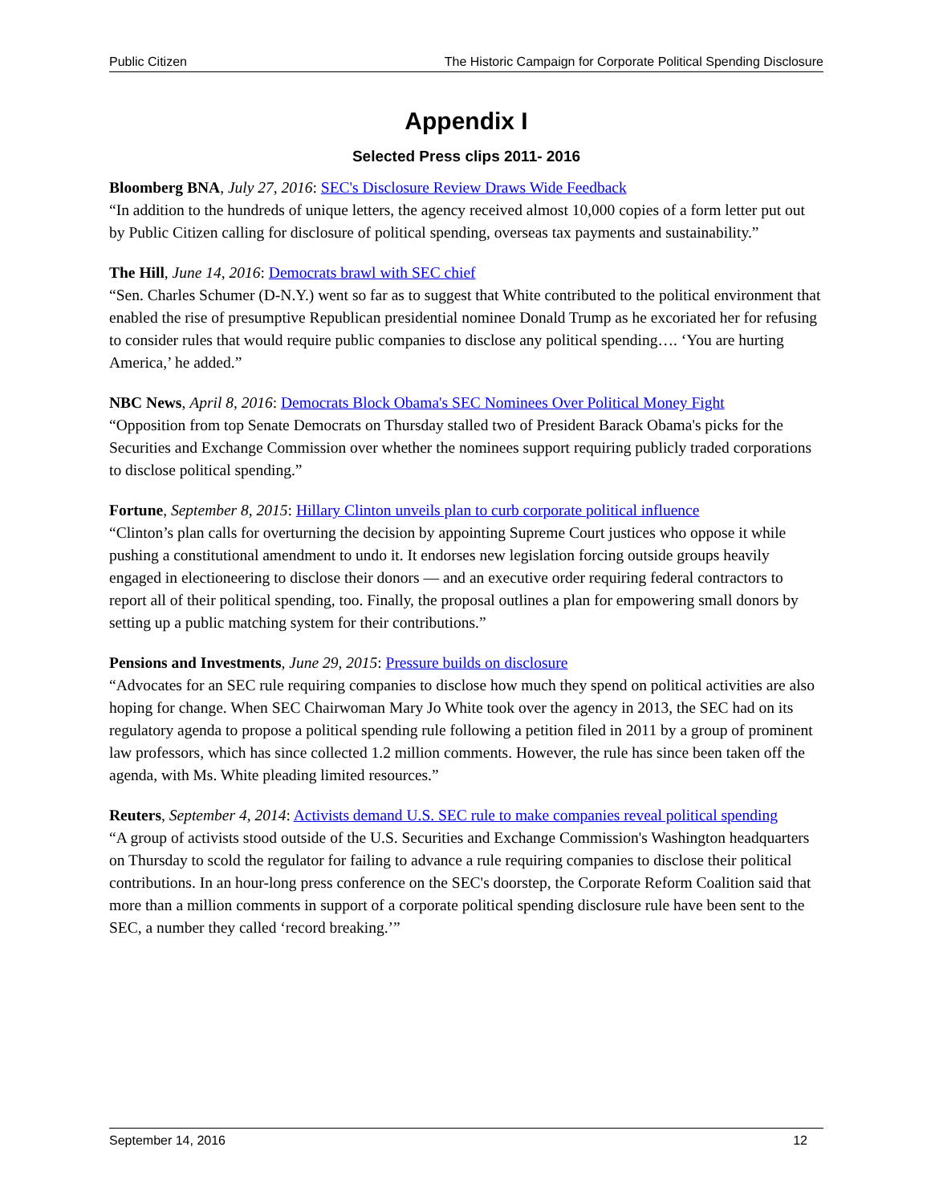Public Citizen The Historic Campaign for Corporate Political Spending Disclosure
Appendix I
Selected Press clips 2011- 2016
Bloomberg BNA, July 27, 2016: SEC's Disclosure Review Draws Wide Feedback
“In addition to the hundreds of unique letters, the agency received almost 10,000 copies of a form letter put out by Public Citizen calling for disclosure of political spending, overseas tax payments and sustainability.”
The Hill, June 14, 2016: Democrats brawl with SEC chief
“Sen. Charles Schumer (D-N.Y.) went so far as to suggest that White contributed to the political environment that enabled the rise of presumptive Republican presidential nominee Donald Trump as he excoriated her for refusing to consider rules that would require public companies to disclose any political spending…. ‘You are hurting America,’ he added.”
NBC News, April 8, 2016: Democrats Block Obama's SEC Nominees Over Political Money Fight
“Opposition from top Senate Democrats on Thursday stalled two of President Barack Obama's picks for the Securities and Exchange Commission over whether the nominees support requiring publicly traded corporations to disclose political spending.”
Fortune, September 8, 2015: Hillary Clinton unveils plan to curb corporate political influence
“Clinton’s plan calls for overturning the decision by appointing Supreme Court justices who oppose it while pushing a constitutional amendment to undo it. It endorses new legislation forcing outside groups heavily engaged in electioneering to disclose their donors — and an executive order requiring federal contractors to report all of their political spending, too. Finally, the proposal outlines a plan for empowering small donors by setting up a public matching system for their contributions.”
Pensions and Investments, June 29, 2015: Pressure builds on disclosure
“Advocates for an SEC rule requiring companies to disclose how much they spend on political activities are also hoping for change. When SEC Chairwoman Mary Jo White took over the agency in 2013, the SEC had on its regulatory agenda to propose a political spending rule following a petition filed in 2011 by a group of prominent law professors, which has since collected 1.2 million comments. However, the rule has since been taken off the agenda, with Ms. White pleading limited resources.”
Reuters, September 4, 2014: Activists demand U.S. SEC rule to make companies reveal political spending
“A group of activists stood outside of the U.S. Securities and Exchange Commission's Washington headquarters on Thursday to scold the regulator for failing to advance a rule requiring companies to disclose their political contributions. In an hour-long press conference on the SEC's doorstep, the Corporate Reform Coalition said that more than a million comments in support of a corporate political spending disclosure rule have been sent to the SEC, a number they called ‘record breaking.’”
September 14, 2016 12